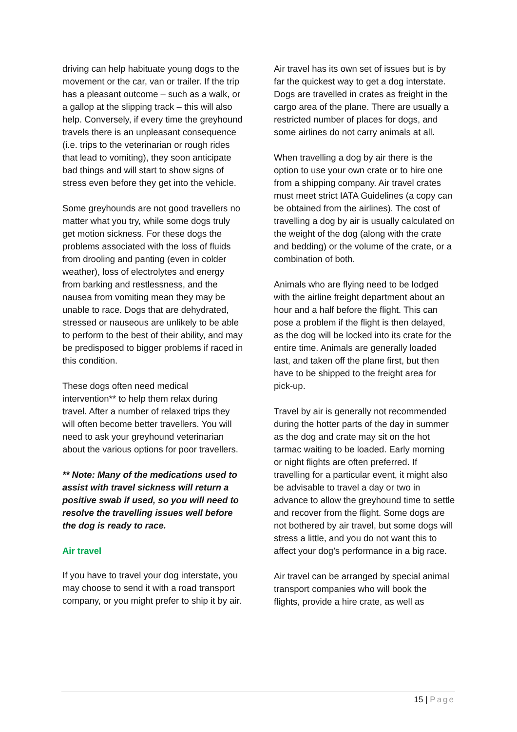driving can help habituate young dogs to the movement or the car, van or trailer. If the trip has a pleasant outcome – such as a walk, or a gallop at the slipping track – this will also help. Conversely, if every time the greyhound travels there is an unpleasant consequence (i.e. trips to the veterinarian or rough rides that lead to vomiting), they soon anticipate bad things and will start to show signs of stress even before they get into the vehicle.
Some greyhounds are not good travellers no matter what you try, while some dogs truly get motion sickness. For these dogs the problems associated with the loss of fluids from drooling and panting (even in colder weather), loss of electrolytes and energy from barking and restlessness, and the nausea from vomiting mean they may be unable to race. Dogs that are dehydrated, stressed or nauseous are unlikely to be able to perform to the best of their ability, and may be predisposed to bigger problems if raced in this condition.
These dogs often need medical intervention** to help them relax during travel. After a number of relaxed trips they will often become better travellers. You will need to ask your greyhound veterinarian about the various options for poor travellers.
** Note: Many of the medications used to assist with travel sickness will return a positive swab if used, so you will need to resolve the travelling issues well before the dog is ready to race.
Air travel
If you have to travel your dog interstate, you may choose to send it with a road transport company, or you might prefer to ship it by air.
Air travel has its own set of issues but is by far the quickest way to get a dog interstate. Dogs are travelled in crates as freight in the cargo area of the plane. There are usually a restricted number of places for dogs, and some airlines do not carry animals at all.
When travelling a dog by air there is the option to use your own crate or to hire one from a shipping company. Air travel crates must meet strict IATA Guidelines (a copy can be obtained from the airlines). The cost of travelling a dog by air is usually calculated on the weight of the dog (along with the crate and bedding) or the volume of the crate, or a combination of both.
Animals who are flying need to be lodged with the airline freight department about an hour and a half before the flight. This can pose a problem if the flight is then delayed, as the dog will be locked into its crate for the entire time. Animals are generally loaded last, and taken off the plane first, but then have to be shipped to the freight area for pick-up.
Travel by air is generally not recommended during the hotter parts of the day in summer as the dog and crate may sit on the hot tarmac waiting to be loaded. Early morning or night flights are often preferred. If travelling for a particular event, it might also be advisable to travel a day or two in advance to allow the greyhound time to settle and recover from the flight. Some dogs are not bothered by air travel, but some dogs will stress a little, and you do not want this to affect your dog’s performance in a big race.
Air travel can be arranged by special animal transport companies who will book the flights, provide a hire crate, as well as
15 | Page